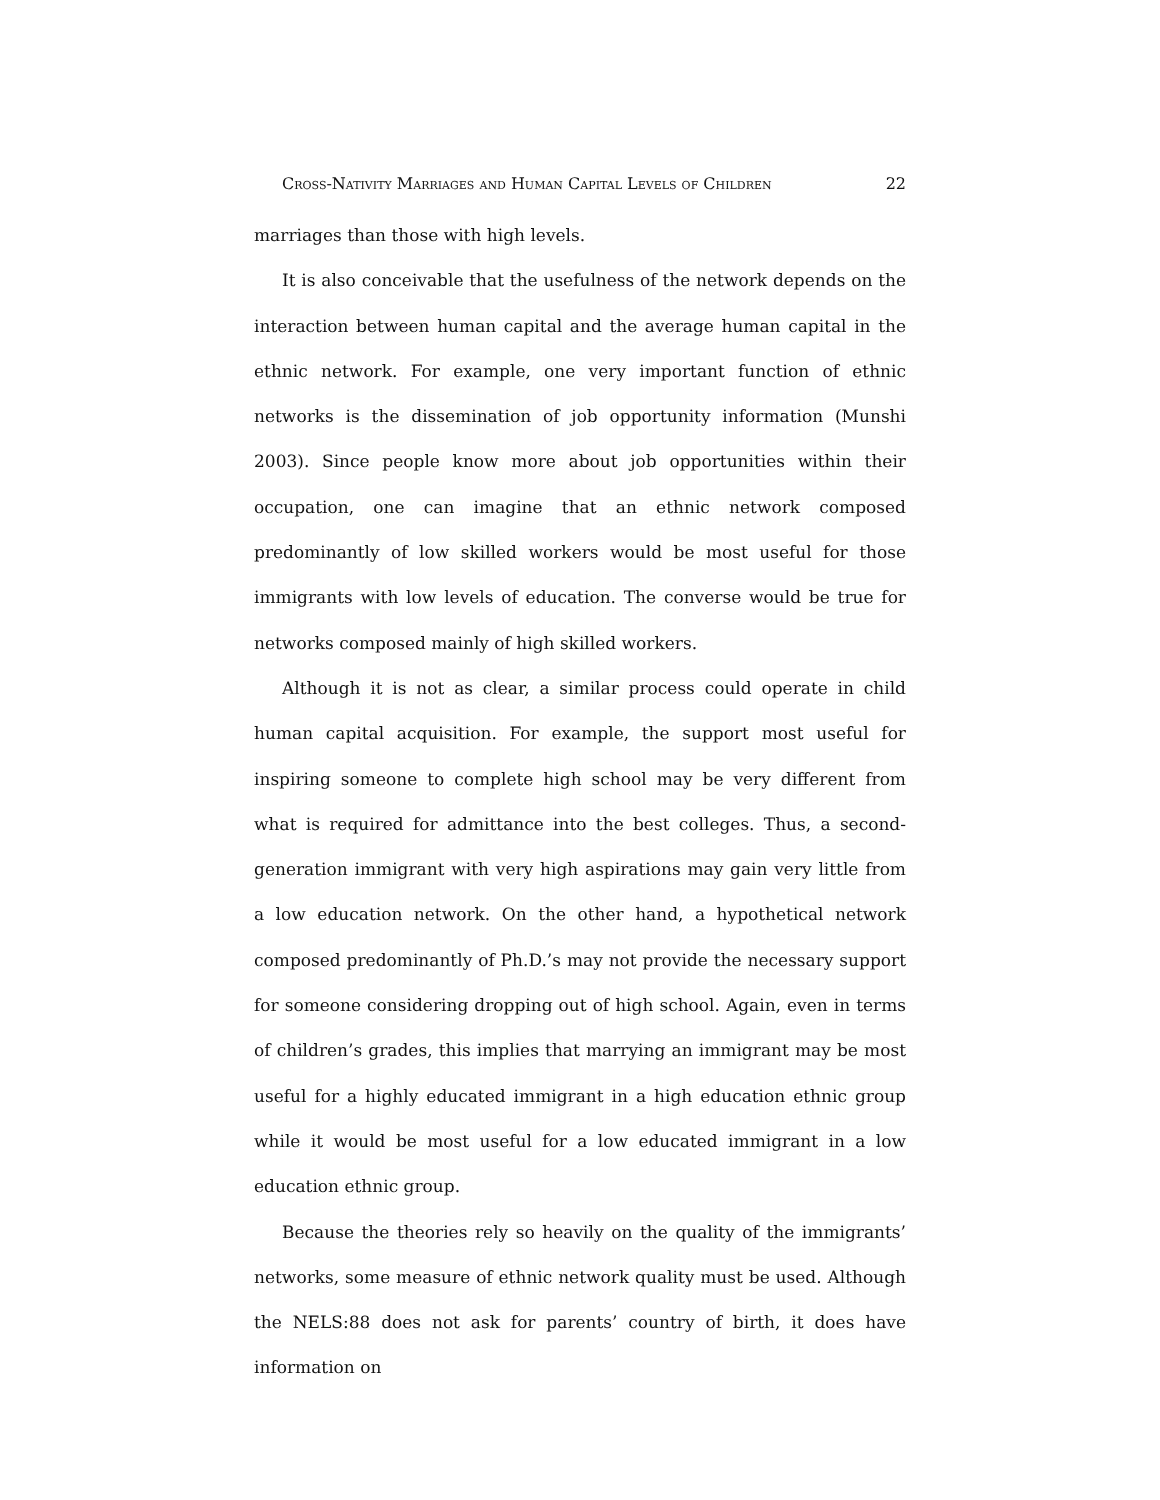Cross-Nativity Marriages and Human Capital Levels of Children 22
marriages than those with high levels.
It is also conceivable that the usefulness of the network depends on the interaction between human capital and the average human capital in the ethnic network. For example, one very important function of ethnic networks is the dissemination of job opportunity information (Munshi 2003). Since people know more about job opportunities within their occupation, one can imagine that an ethnic network composed predominantly of low skilled workers would be most useful for those immigrants with low levels of education. The converse would be true for networks composed mainly of high skilled workers.
Although it is not as clear, a similar process could operate in child human capital acquisition. For example, the support most useful for inspiring someone to complete high school may be very different from what is required for admittance into the best colleges. Thus, a second-generation immigrant with very high aspirations may gain very little from a low education network. On the other hand, a hypothetical network composed predominantly of Ph.D.’s may not provide the necessary support for someone considering dropping out of high school. Again, even in terms of children’s grades, this implies that marrying an immigrant may be most useful for a highly educated immigrant in a high education ethnic group while it would be most useful for a low educated immigrant in a low education ethnic group.
Because the theories rely so heavily on the quality of the immigrants’ networks, some measure of ethnic network quality must be used. Although the NELS:88 does not ask for parents’ country of birth, it does have information on